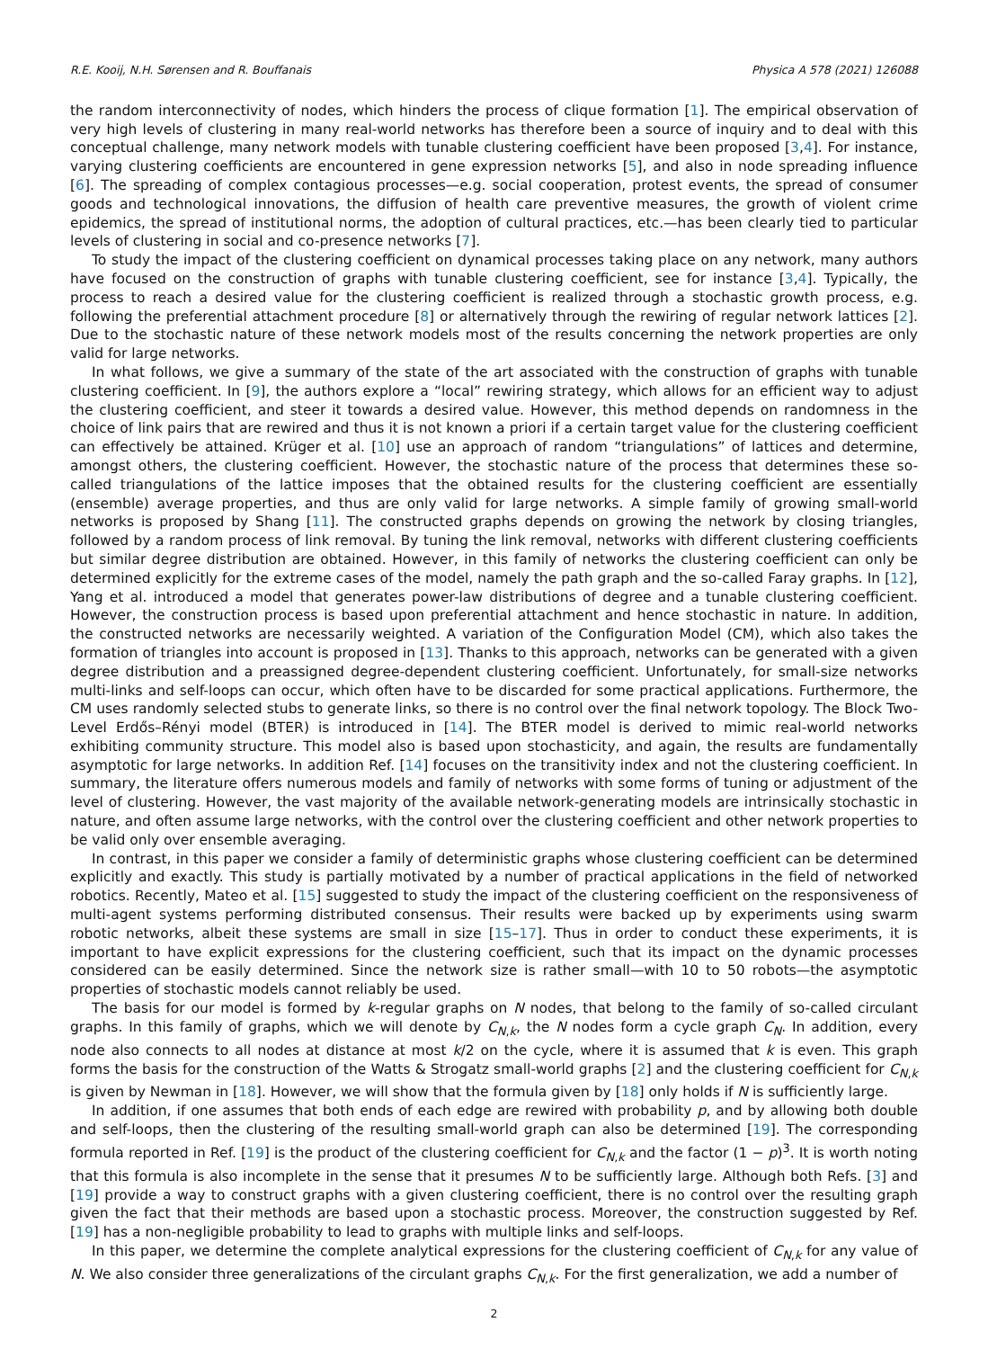R.E. Kooij, N.H. Sørensen and R. Bouffanais Physica A 578 (2021) 126088
the random interconnectivity of nodes, which hinders the process of clique formation [1]. The empirical observation of very high levels of clustering in many real-world networks has therefore been a source of inquiry and to deal with this conceptual challenge, many network models with tunable clustering coefficient have been proposed [3,4]. For instance, varying clustering coefficients are encountered in gene expression networks [5], and also in node spreading influence [6]. The spreading of complex contagious processes—e.g. social cooperation, protest events, the spread of consumer goods and technological innovations, the diffusion of health care preventive measures, the growth of violent crime epidemics, the spread of institutional norms, the adoption of cultural practices, etc.—has been clearly tied to particular levels of clustering in social and co-presence networks [7].
To study the impact of the clustering coefficient on dynamical processes taking place on any network, many authors have focused on the construction of graphs with tunable clustering coefficient, see for instance [3,4]. Typically, the process to reach a desired value for the clustering coefficient is realized through a stochastic growth process, e.g. following the preferential attachment procedure [8] or alternatively through the rewiring of regular network lattices [2]. Due to the stochastic nature of these network models most of the results concerning the network properties are only valid for large networks.
In what follows, we give a summary of the state of the art associated with the construction of graphs with tunable clustering coefficient. In [9], the authors explore a “local” rewiring strategy, which allows for an efficient way to adjust the clustering coefficient, and steer it towards a desired value. However, this method depends on randomness in the choice of link pairs that are rewired and thus it is not known a priori if a certain target value for the clustering coefficient can effectively be attained. Krüger et al. [10] use an approach of random “triangulations” of lattices and determine, amongst others, the clustering coefficient. However, the stochastic nature of the process that determines these so-called triangulations of the lattice imposes that the obtained results for the clustering coefficient are essentially (ensemble) average properties, and thus are only valid for large networks. A simple family of growing small-world networks is proposed by Shang [11]. The constructed graphs depends on growing the network by closing triangles, followed by a random process of link removal. By tuning the link removal, networks with different clustering coefficients but similar degree distribution are obtained. However, in this family of networks the clustering coefficient can only be determined explicitly for the extreme cases of the model, namely the path graph and the so-called Faray graphs. In [12], Yang et al. introduced a model that generates power-law distributions of degree and a tunable clustering coefficient. However, the construction process is based upon preferential attachment and hence stochastic in nature. In addition, the constructed networks are necessarily weighted. A variation of the Configuration Model (CM), which also takes the formation of triangles into account is proposed in [13]. Thanks to this approach, networks can be generated with a given degree distribution and a preassigned degree-dependent clustering coefficient. Unfortunately, for small-size networks multi-links and self-loops can occur, which often have to be discarded for some practical applications. Furthermore, the CM uses randomly selected stubs to generate links, so there is no control over the final network topology. The Block Two-Level Erdős–Rényi model (BTER) is introduced in [14]. The BTER model is derived to mimic real-world networks exhibiting community structure. This model also is based upon stochasticity, and again, the results are fundamentally asymptotic for large networks. In addition Ref. [14] focuses on the transitivity index and not the clustering coefficient. In summary, the literature offers numerous models and family of networks with some forms of tuning or adjustment of the level of clustering. However, the vast majority of the available network-generating models are intrinsically stochastic in nature, and often assume large networks, with the control over the clustering coefficient and other network properties to be valid only over ensemble averaging.
In contrast, in this paper we consider a family of deterministic graphs whose clustering coefficient can be determined explicitly and exactly. This study is partially motivated by a number of practical applications in the field of networked robotics. Recently, Mateo et al. [15] suggested to study the impact of the clustering coefficient on the responsiveness of multi-agent systems performing distributed consensus. Their results were backed up by experiments using swarm robotic networks, albeit these systems are small in size [15–17]. Thus in order to conduct these experiments, it is important to have explicit expressions for the clustering coefficient, such that its impact on the dynamic processes considered can be easily determined. Since the network size is rather small—with 10 to 50 robots—the asymptotic properties of stochastic models cannot reliably be used.
The basis for our model is formed by k-regular graphs on N nodes, that belong to the family of so-called circulant graphs. In this family of graphs, which we will denote by C<sub>N,k</sub>, the N nodes form a cycle graph C<sub>N</sub>. In addition, every node also connects to all nodes at distance at most k/2 on the cycle, where it is assumed that k is even. This graph forms the basis for the construction of the Watts & Strogatz small-world graphs [2] and the clustering coefficient for C<sub>N,k</sub> is given by Newman in [18]. However, we will show that the formula given by [18] only holds if N is sufficiently large.
In addition, if one assumes that both ends of each edge are rewired with probability p, and by allowing both double and self-loops, then the clustering of the resulting small-world graph can also be determined [19]. The corresponding formula reported in Ref. [19] is the product of the clustering coefficient for C<sub>N,k</sub> and the factor (1 − p)<sup>3</sup>. It is worth noting that this formula is also incomplete in the sense that it presumes N to be sufficiently large. Although both Refs. [3] and [19] provide a way to construct graphs with a given clustering coefficient, there is no control over the resulting graph given the fact that their methods are based upon a stochastic process. Moreover, the construction suggested by Ref. [19] has a non-negligible probability to lead to graphs with multiple links and self-loops.
In this paper, we determine the complete analytical expressions for the clustering coefficient of C<sub>N,k</sub> for any value of N. We also consider three generalizations of the circulant graphs C<sub>N,k</sub>. For the first generalization, we add a number of
2